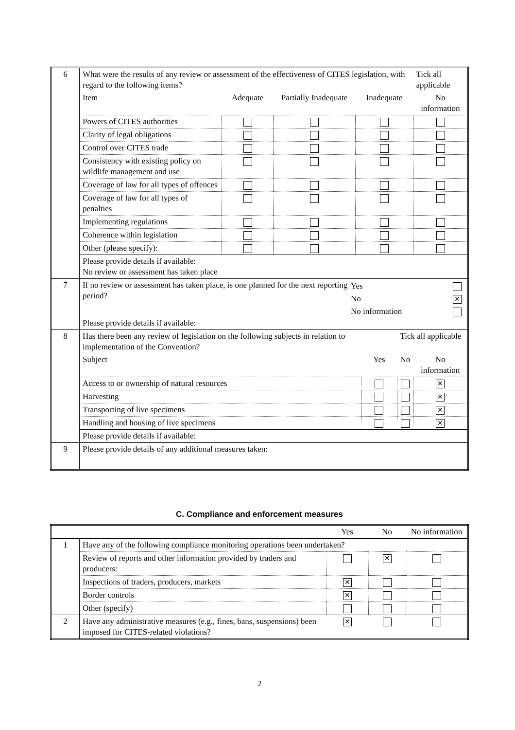| 6 | / What were the results of any review or assessment of the effectiveness of CITES legislation, with regard to the following items? / / / / Tick all applicable / / Item / Adequate / Partially Inadequate / Inadequate / No information / / Powers of CITES authorities / / / / / / Clarity of legal obligations / / / / / / Control over CITES trade / / / / / / Consistency with existing policy on wildlife management and use / / / / / / Coverage of law for all types of offences / / / / / / Coverage of law for all types of penalties / / / / / / Implementing regulations / / / / / / Coherence within legislation / / / / / / Other (please specify): / / / / / / Please provide details if available: No review or assessment has taken place / / / / / |
| 7 | / If no review or assessment has taken place, is one planned for the next reporting period? / / Yes / / / No / ✕ / / No information / / / Please provide details if available: |
| 8 | / Has there been any review of legislation on the following subjects in relation to implementation of the Convention? / / Tick all applicable / / / Subject / Yes / No / No information / / Access to or ownership of natural resources / / / ✕ / / Harvesting / / / ✕ / / Transporting of live specimens / / / ✕ / / Handling and housing of live specimens / / / ✕ / / Please provide details if available: / / / / |
| 9 | Please provide details of any additional measures taken: |
C. Compliance and enforcement measures
| | | Yes | No | No information |
| 1 | Have any of the following compliance monitoring operations been undertaken? | | | |
| | Review of reports and other information provided by traders and producers: | | ✕ | |
| | Inspections of traders, producers, markets | ✕ | | |
| | Border controls | ✕ | | |
| | Other (specify) | | | |
| 2 | Have any administrative measures (e.g., fines, bans, suspensions) been imposed for CITES-related violations? | ✕ | | |
2